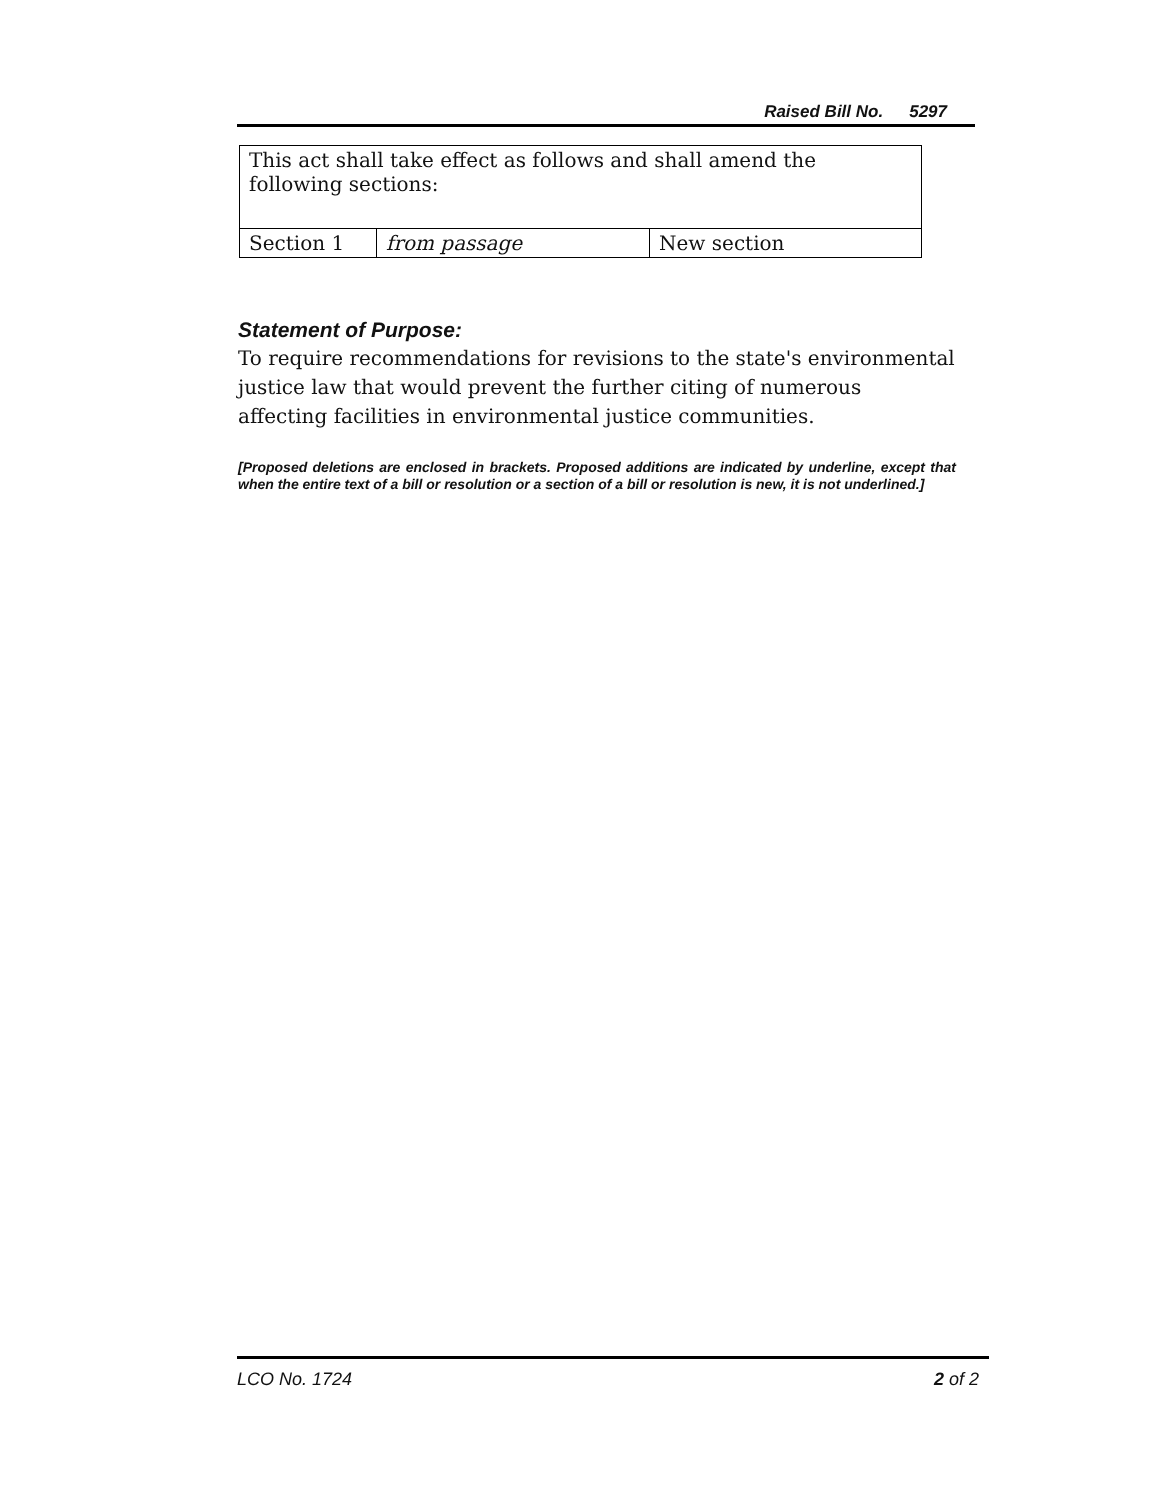Raised Bill No. 5297
| This act shall take effect as follows and shall amend the following sections: | | |
| Section 1 | from passage | New section |
Statement of Purpose:
To require recommendations for revisions to the state's environmental justice law that would prevent the further citing of numerous affecting facilities in environmental justice communities.
[Proposed deletions are enclosed in brackets. Proposed additions are indicated by underline, except that when the entire text of a bill or resolution or a section of a bill or resolution is new, it is not underlined.]
LCO No. 1724 2 of 2